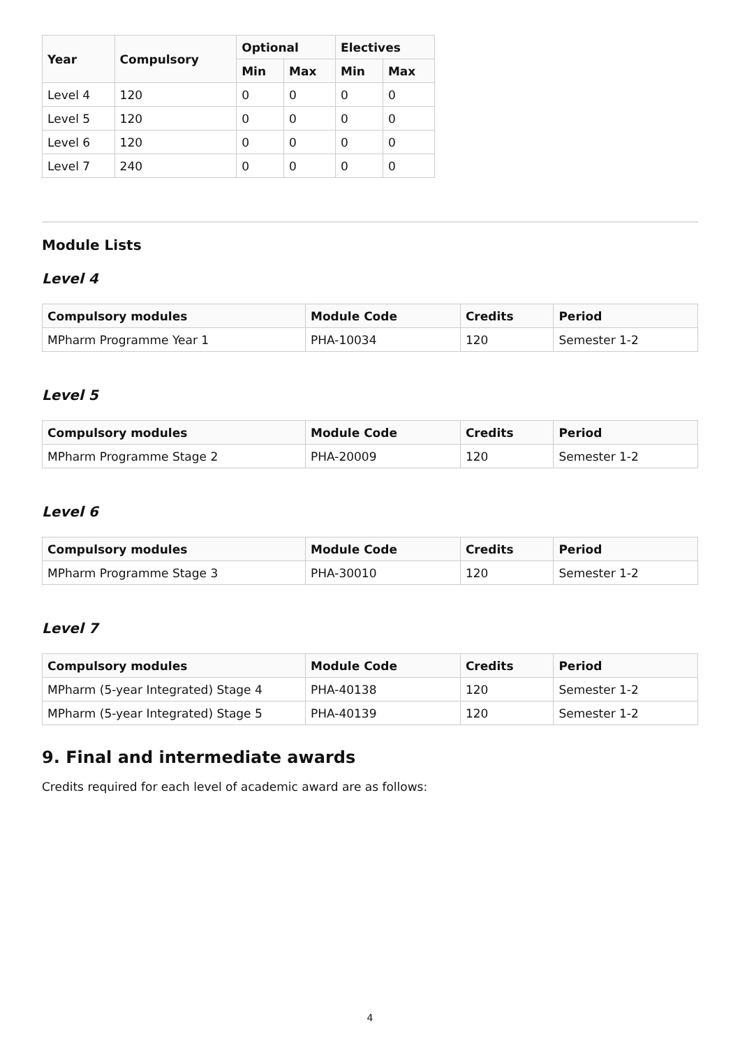| Year | Compulsory | Optional | | Electives | |
| --- | --- | --- | --- | --- | --- |
| | | Min | Max | Min | Max |
| Level 4 | 120 | 0 | 0 | 0 | 0 |
| Level 5 | 120 | 0 | 0 | 0 | 0 |
| Level 6 | 120 | 0 | 0 | 0 | 0 |
| Level 7 | 240 | 0 | 0 | 0 | 0 |
Module Lists
Level 4
| Compulsory modules | Module Code | Credits | Period |
| --- | --- | --- | --- |
| MPharm Programme Year 1 | PHA-10034 | 120 | Semester 1-2 |
Level 5
| Compulsory modules | Module Code | Credits | Period |
| --- | --- | --- | --- |
| MPharm Programme Stage 2 | PHA-20009 | 120 | Semester 1-2 |
Level 6
| Compulsory modules | Module Code | Credits | Period |
| --- | --- | --- | --- |
| MPharm Programme Stage 3 | PHA-30010 | 120 | Semester 1-2 |
Level 7
| Compulsory modules | Module Code | Credits | Period |
| --- | --- | --- | --- |
| MPharm (5-year Integrated) Stage 4 | PHA-40138 | 120 | Semester 1-2 |
| MPharm (5-year Integrated) Stage 5 | PHA-40139 | 120 | Semester 1-2 |
9. Final and intermediate awards
Credits required for each level of academic award are as follows:
4